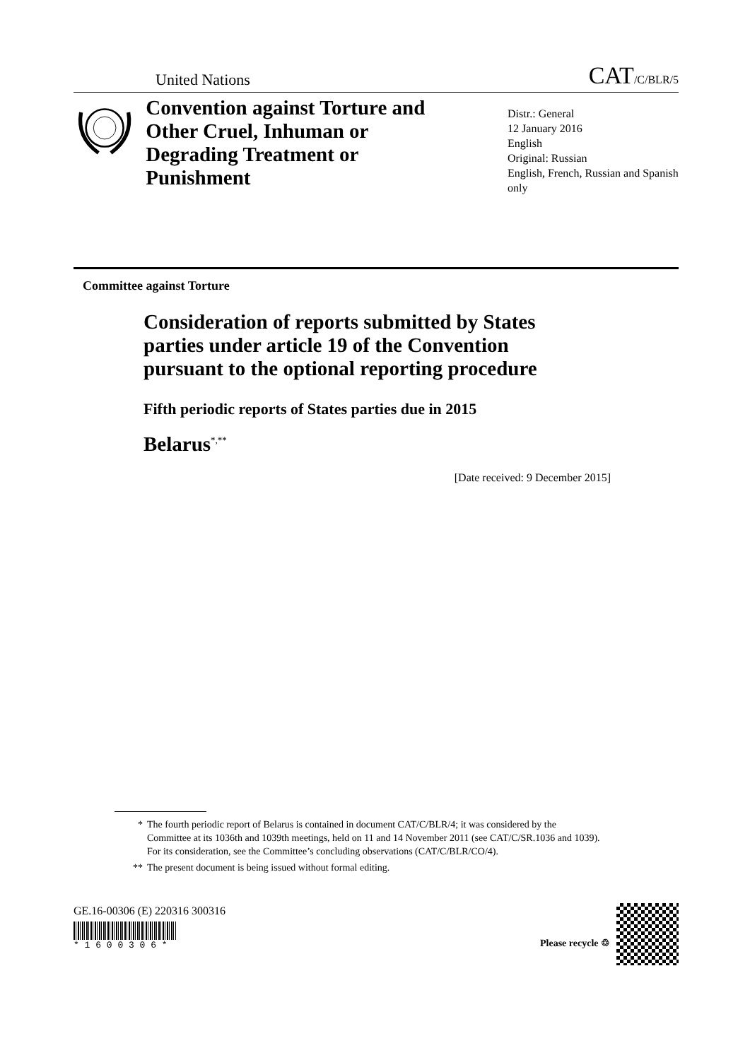United Nations
CAT/C/BLR/5
Convention against Torture and Other Cruel, Inhuman or Degrading Treatment or Punishment
Distr.: General
12 January 2016
English
Original: Russian
English, French, Russian and Spanish only
Committee against Torture
Consideration of reports submitted by States parties under article 19 of the Convention pursuant to the optional reporting procedure
Fifth periodic reports of States parties due in 2015
Belarus<sup>*,**</sup>
[Date received: 9 December 2015]
* The fourth periodic report of Belarus is contained in document CAT/C/BLR/4; it was considered by the Committee at its 1036th and 1039th meetings, held on 11 and 14 November 2011 (see CAT/C/SR.1036 and 1039). For its consideration, see the Committee’s concluding observations (CAT/C/BLR/CO/4).
** The present document is being issued without formal editing.
GE.16-00306 (E) 220316 300316
* 1 6 0 0 3 0 6 *
Please recycle ♲